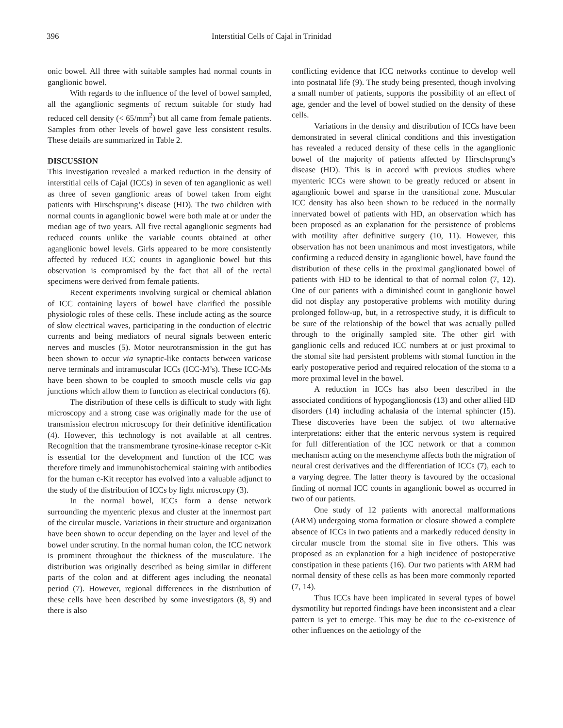396 Interstitial Cells of Cajal in Trinidad
onic bowel. All three with suitable samples had normal counts in ganglionic bowel.
With regards to the influence of the level of bowel sampled, all the aganglionic segments of rectum suitable for study had reduced cell density (< 65/mm<sup>2</sup>) but all came from female patients. Samples from other levels of bowel gave less consistent results. These details are summarized in Table 2.
DISCUSSION
This investigation revealed a marked reduction in the density of interstitial cells of Cajal (ICCs) in seven of ten aganglionic as well as three of seven ganglionic areas of bowel taken from eight patients with Hirschsprung’s disease (HD). The two children with normal counts in aganglionic bowel were both male at or under the median age of two years. All five rectal aganglionic segments had reduced counts unlike the variable counts obtained at other aganglionic bowel levels. Girls appeared to be more consistently affected by reduced ICC counts in aganglionic bowel but this observation is compromised by the fact that all of the rectal specimens were derived from female patients.
Recent experiments involving surgical or chemical ablation of ICC containing layers of bowel have clarified the possible physiologic roles of these cells. These include acting as the source of slow electrical waves, participating in the conduction of electric currents and being mediators of neural signals between enteric nerves and muscles (5). Motor neurotransmission in the gut has been shown to occur via synaptic-like contacts between varicose nerve terminals and intramuscular ICCs (ICC-M’s). These ICC-Ms have been shown to be coupled to smooth muscle cells via gap junctions which allow them to function as electrical conductors (6).
The distribution of these cells is difficult to study with light microscopy and a strong case was originally made for the use of transmission electron microscopy for their definitive identification (4). However, this technology is not available at all centres. Recognition that the transmembrane tyrosine-kinase receptor c-Kit is essential for the development and function of the ICC was therefore timely and immunohistochemical staining with antibodies for the human c-Kit receptor has evolved into a valuable adjunct to the study of the distribution of ICCs by light microscopy (3).
In the normal bowel, ICCs form a dense network surrounding the myenteric plexus and cluster at the innermost part of the circular muscle. Variations in their structure and organization have been shown to occur depending on the layer and level of the bowel under scrutiny. In the normal human colon, the ICC network is prominent throughout the thickness of the musculature. The distribution was originally described as being similar in different parts of the colon and at different ages including the neonatal period (7). However, regional differences in the distribution of these cells have been described by some investigators (8, 9) and there is also
conflicting evidence that ICC networks continue to develop well into postnatal life (9). The study being presented, though involving a small number of patients, supports the possibility of an effect of age, gender and the level of bowel studied on the density of these cells.
Variations in the density and distribution of ICCs have been demonstrated in several clinical conditions and this investigation has revealed a reduced density of these cells in the aganglionic bowel of the majority of patients affected by Hirschsprung’s disease (HD). This is in accord with previous studies where myenteric ICCs were shown to be greatly reduced or absent in aganglionic bowel and sparse in the transitional zone. Muscular ICC density has also been shown to be reduced in the normally innervated bowel of patients with HD, an observation which has been proposed as an explanation for the persistence of problems with motility after definitive surgery (10, 11). However, this observation has not been unanimous and most investigators, while confirming a reduced density in aganglionic bowel, have found the distribution of these cells in the proximal ganglionated bowel of patients with HD to be identical to that of normal colon (7, 12). One of our patients with a diminished count in ganglionic bowel did not display any postoperative problems with motility during prolonged follow-up, but, in a retrospective study, it is difficult to be sure of the relationship of the bowel that was actually pulled through to the originally sampled site. The other girl with ganglionic cells and reduced ICC numbers at or just proximal to the stomal site had persistent problems with stomal function in the early postoperative period and required relocation of the stoma to a more proximal level in the bowel.
A reduction in ICCs has also been described in the associated conditions of hypoganglionosis (13) and other allied HD disorders (14) including achalasia of the internal sphincter (15). These discoveries have been the subject of two alternative interpretations: either that the enteric nervous system is required for full differentiation of the ICC network or that a common mechanism acting on the mesenchyme affects both the migration of neural crest derivatives and the differentiation of ICCs (7), each to a varying degree. The latter theory is favoured by the occasional finding of normal ICC counts in aganglionic bowel as occurred in two of our patients.
One study of 12 patients with anorectal malformations (ARM) undergoing stoma formation or closure showed a complete absence of ICCs in two patients and a markedly reduced density in circular muscle from the stomal site in five others. This was proposed as an explanation for a high incidence of postoperative constipation in these patients (16). Our two patients with ARM had normal density of these cells as has been more commonly reported (7, 14).
Thus ICCs have been implicated in several types of bowel dysmotility but reported findings have been inconsistent and a clear pattern is yet to emerge. This may be due to the co-existence of other influences on the aetiology of the